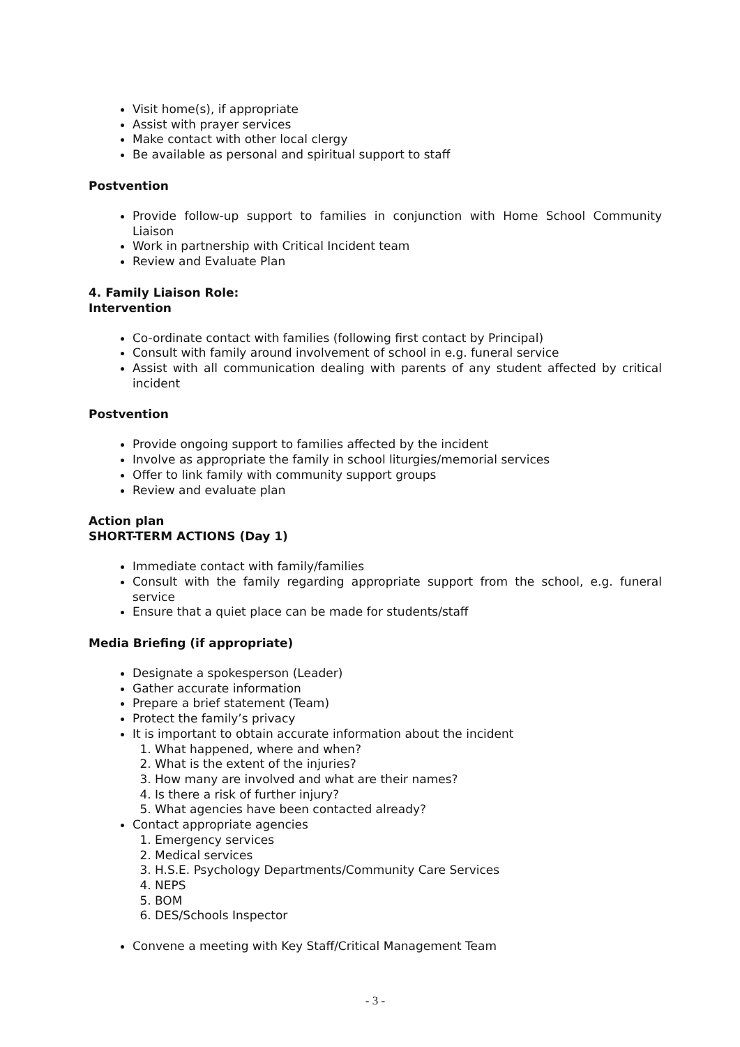Visit home(s), if appropriate
Assist with prayer services
Make contact with other local clergy
Be available as personal and spiritual support to staff
Postvention
Provide follow-up support to families in conjunction with Home School Community Liaison
Work in partnership with Critical Incident team
Review and Evaluate Plan
4. Family Liaison Role:
Intervention
Co-ordinate contact with families (following first contact by Principal)
Consult with family around involvement of school in e.g. funeral service
Assist with all communication dealing with parents of any student affected by critical incident
Postvention
Provide ongoing support to families affected by the incident
Involve as appropriate the family in school liturgies/memorial services
Offer to link family with community support groups
Review and evaluate plan
Action plan
SHORT-TERM ACTIONS (Day 1)
Immediate contact with family/families
Consult with the family regarding appropriate support from the school, e.g. funeral service
Ensure that a quiet place can be made for students/staff
Media Briefing (if appropriate)
Designate a spokesperson (Leader)
Gather accurate information
Prepare a brief statement (Team)
Protect the family’s privacy
It is important to obtain accurate information about the incident
1. What happened, where and when?
2. What is the extent of the injuries?
3. How many are involved and what are their names?
4. Is there a risk of further injury?
5. What agencies have been contacted already?
Contact appropriate agencies
1. Emergency services
2. Medical services
3. H.S.E. Psychology Departments/Community Care Services
4. NEPS
5. BOM
6. DES/Schools Inspector
Convene a meeting with Key Staff/Critical Management Team
- 3 -